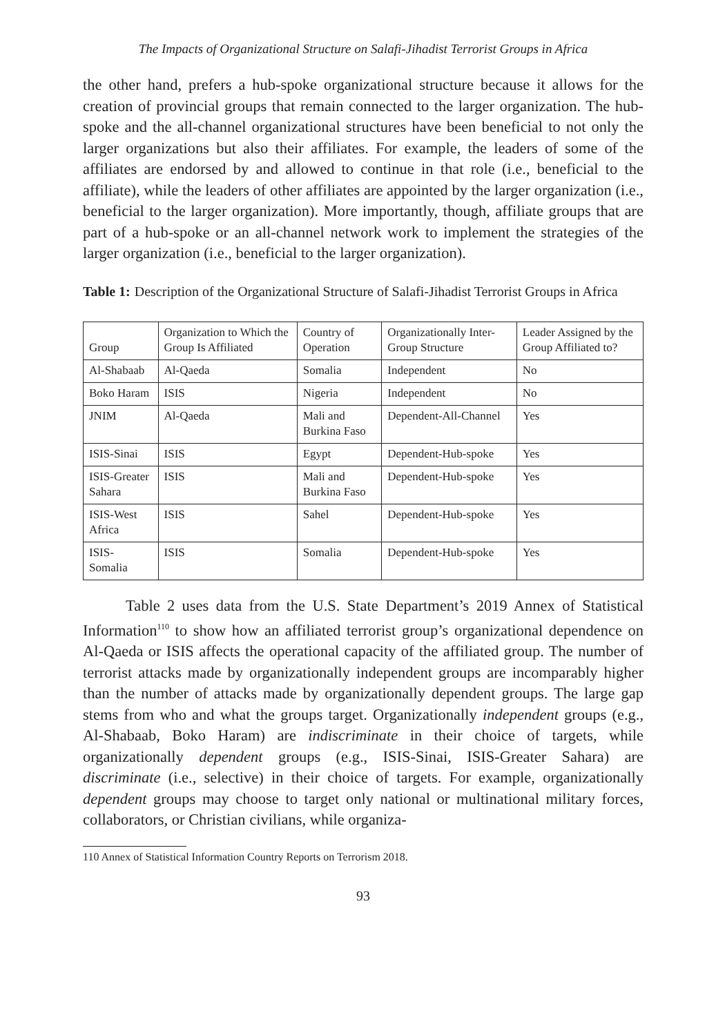The Impacts of Organizational Structure on Salafi-Jihadist Terrorist Groups in Africa
the other hand, prefers a hub-spoke organizational structure because it allows for the creation of provincial groups that remain connected to the larger organization. The hub-spoke and the all-channel organizational structures have been beneficial to not only the larger organizations but also their affiliates. For example, the leaders of some of the affiliates are endorsed by and allowed to continue in that role (i.e., beneficial to the affiliate), while the leaders of other affiliates are appointed by the larger organization (i.e., beneficial to the larger organization). More importantly, though, affiliate groups that are part of a hub-spoke or an all-channel network work to implement the strategies of the larger organization (i.e., beneficial to the larger organization).
Table 1: Description of the Organizational Structure of Salafi-Jihadist Terrorist Groups in Africa
| Group | Organization to Which the Group Is Affiliated | Country of Operation | Organizationally Inter-Group Structure | Leader Assigned by the Group Affiliated to? |
| --- | --- | --- | --- | --- |
| Al-Shabaab | Al-Qaeda | Somalia | Independent | No |
| Boko Haram | ISIS | Nigeria | Independent | No |
| JNIM | Al-Qaeda | Mali and Burkina Faso | Dependent-All-Channel | Yes |
| ISIS-Sinai | ISIS | Egypt | Dependent-Hub-spoke | Yes |
| ISIS-Greater Sahara | ISIS | Mali and Burkina Faso | Dependent-Hub-spoke | Yes |
| ISIS-West Africa | ISIS | Sahel | Dependent-Hub-spoke | Yes |
| ISIS-Somalia | ISIS | Somalia | Dependent-Hub-spoke | Yes |
Table 2 uses data from the U.S. State Department’s 2019 Annex of Statistical Information<sup>110</sup> to show how an affiliated terrorist group’s organizational dependence on Al-Qaeda or ISIS affects the operational capacity of the affiliated group. The number of terrorist attacks made by organizationally independent groups are incomparably higher than the number of attacks made by organizationally dependent groups. The large gap stems from who and what the groups target. Organizationally independent groups (e.g., Al-Shabaab, Boko Haram) are indiscriminate in their choice of targets, while organizationally dependent groups (e.g., ISIS-Sinai, ISIS-Greater Sahara) are discriminate (i.e., selective) in their choice of targets. For example, organizationally dependent groups may choose to target only national or multinational military forces, collaborators, or Christian civilians, while organiza-
110 Annex of Statistical Information Country Reports on Terrorism 2018.
93